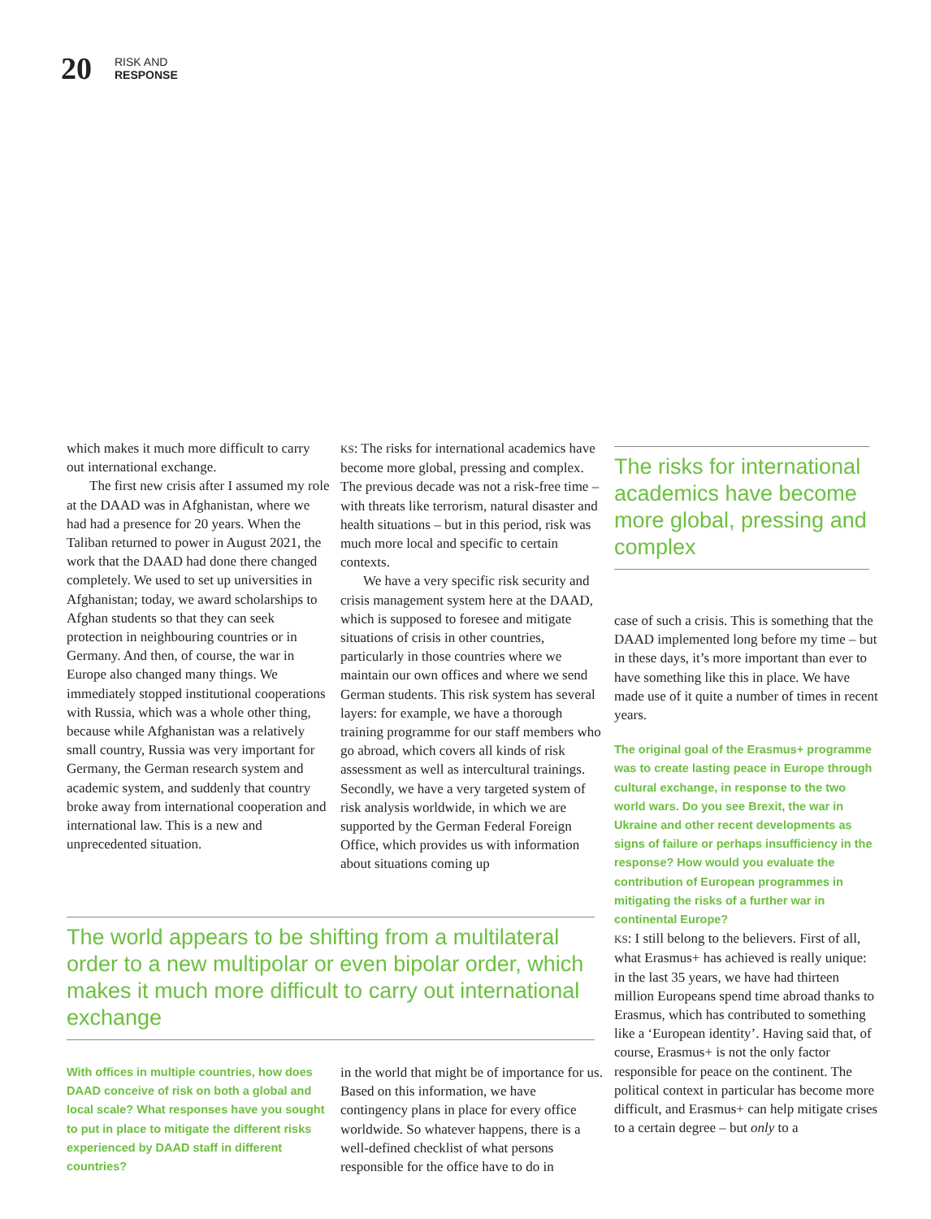20
RISK AND
RESPONSE
which makes it much more difficult to carry out international exchange.
The first new crisis after I assumed my role at the DAAD was in Afghanistan, where we had had a presence for 20 years. When the Taliban returned to power in August 2021, the work that the DAAD had done there changed completely. We used to set up universities in Afghanistan; today, we award scholarships to Afghan students so that they can seek protection in neighbouring countries or in Germany. And then, of course, the war in Europe also changed many things. We immediately stopped institutional cooperations with Russia, which was a whole other thing, because while Afghanistan was a relatively small country, Russia was very important for Germany, the German research system and academic system, and suddenly that country broke away from international cooperation and international law. This is a new and unprecedented situation.
KS: The risks for international academics have become more global, pressing and complex. The previous decade was not a risk-free time – with threats like terrorism, natural disaster and health situations – but in this period, risk was much more local and specific to certain contexts.
We have a very specific risk security and crisis management system here at the DAAD, which is supposed to foresee and mitigate situations of crisis in other countries, particularly in those countries where we maintain our own offices and where we send German students. This risk system has several layers: for example, we have a thorough training programme for our staff members who go abroad, which covers all kinds of risk assessment as well as intercultural trainings. Secondly, we have a very targeted system of risk analysis worldwide, in which we are supported by the German Federal Foreign Office, which provides us with information about situations coming up
The world appears to be shifting from a multilateral order to a new multipolar or even bipolar order, which makes it much more difficult to carry out international exchange
With offices in multiple countries, how does DAAD conceive of risk on both a global and local scale? What responses have you sought to put in place to mitigate the different risks experienced by DAAD staff in different countries?
in the world that might be of importance for us. Based on this information, we have contingency plans in place for every office worldwide. So whatever happens, there is a well-defined checklist of what persons responsible for the office have to do in
The risks for international academics have become more global, pressing and complex
case of such a crisis. This is something that the DAAD implemented long before my time – but in these days, it’s more important than ever to have something like this in place. We have made use of it quite a number of times in recent years.
The original goal of the Erasmus+ programme was to create lasting peace in Europe through cultural exchange, in response to the two world wars. Do you see Brexit, the war in Ukraine and other recent developments as signs of failure or perhaps insufficiency in the response? How would you evaluate the contribution of European programmes in mitigating the risks of a further war in continental Europe?
KS: I still belong to the believers. First of all, what Erasmus+ has achieved is really unique: in the last 35 years, we have had thirteen million Europeans spend time abroad thanks to Erasmus, which has contributed to something like a ‘European identity’. Having said that, of course, Erasmus+ is not the only factor responsible for peace on the continent. The political context in particular has become more difficult, and Erasmus+ can help mitigate crises to a certain degree – but only to a